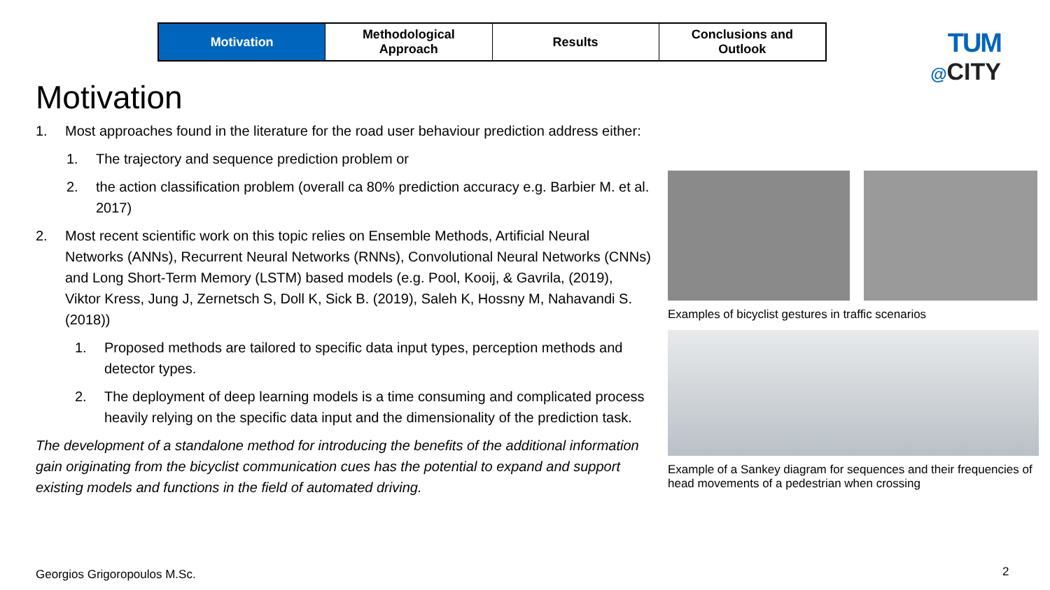Motivation Methodological
Approach
Results Conclusions and
Outlook
TUM
@CITY
Motivation
1. Most approaches found in the literature for the road user behaviour prediction address either:
1. The trajectory and sequence prediction problem or
2. the action classification problem (overall ca 80% prediction accuracy e.g. Barbier M. et al. 2017)
2. Most recent scientific work on this topic relies on Ensemble Methods, Artificial Neural Networks (ANNs), Recurrent Neural Networks (RNNs), Convolutional Neural Networks (CNNs) and Long Short-Term Memory (LSTM) based models (e.g. Pool, Kooij, & Gavrila, (2019), Viktor Kress, Jung J, Zernetsch S, Doll K, Sick B. (2019), Saleh K, Hossny M, Nahavandi S. (2018))
1. Proposed methods are tailored to specific data input types, perception methods and detector types.
2. The deployment of deep learning models is a time consuming and complicated process heavily relying on the specific data input and the dimensionality of the prediction task.
The development of a standalone method for introducing the benefits of the additional information gain originating from the bicyclist communication cues has the potential to expand and support existing models and functions in the field of automated driving.
Examples of bicyclist gestures in traffic scenarios
Example of a Sankey diagram for sequences and their frequencies of head movements of a pedestrian when crossing
Georgios Grigoropoulos M.Sc. 2